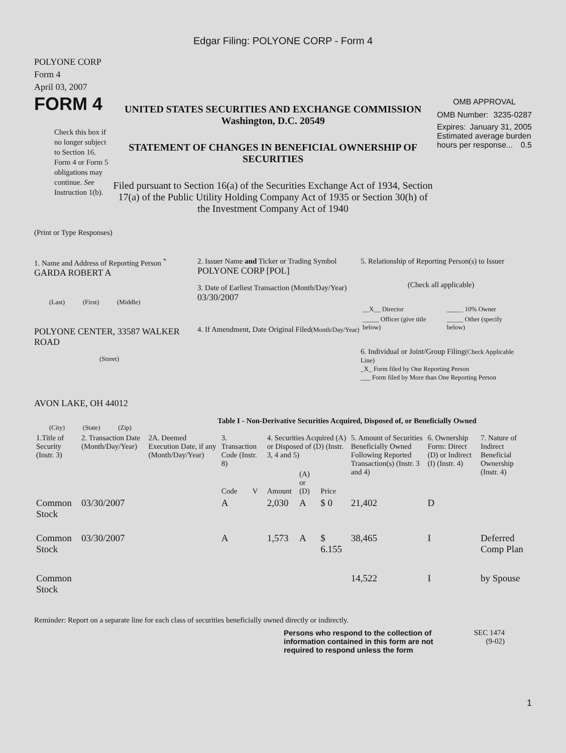Edgar Filing: POLYONE CORP - Form 4
POLYONE CORP
Form 4
April 03, 2007
FORM 4
Check this box if no longer subject to Section 16. Form 4 or Form 5 obligations may continue. See Instruction 1(b).
UNITED STATES SECURITIES AND EXCHANGE COMMISSION
Washington, D.C. 20549
STATEMENT OF CHANGES IN BENEFICIAL OWNERSHIP OF SECURITIES
Filed pursuant to Section 16(a) of the Securities Exchange Act of 1934, Section 17(a) of the Public Utility Holding Company Act of 1935 or Section 30(h) of the Investment Company Act of 1940
OMB APPROVAL
OMB Number: 3235-0287
Expires: January 31, 2005
Estimated average burden hours per response... 0.5
(Print or Type Responses)
1. Name and Address of Reporting Person <sup>*</sup>
GARDA ROBERT A
(Last) (First) (Middle)
POLYONE CENTER, 33587 WALKER ROAD
(Street)
AVON LAKE, OH 44012
(City) (State) (Zip)
2. Issuer Name and Ticker or Trading Symbol
POLYONE CORP [POL]
3. Date of Earliest Transaction (Month/Day/Year)
03/30/2007
4. If Amendment, Date Original Filed(Month/Day/Year)
5. Relationship of Reporting Person(s) to Issuer
(Check all applicable)
| __X__ Director | _____ 10% Owner |
| _____ Officer (give title below) | _____ Other (specify below) |
6. Individual or Joint/Group Filing(Check Applicable Line)
_X_ Form filed by One Reporting Person
___ Form filed by More than One Reporting Person
Table I - Non-Derivative Securities Acquired, Disposed of, or Beneficially Owned
| 1.Title of Security (Instr. 3) | 2. Transaction Date (Month/Day/Year) | 2A. Deemed Execution Date, if any (Month/Day/Year) | 3. Transaction Code (Instr. 8) | | 4. Securities Acquired (A) or Disposed of (D) (Instr. 3, 4 and 5) | | | 5. Amount of Securities Beneficially Owned Following Reported Transaction(s) (Instr. 3 and 4) | 6. Ownership Form: Direct (D) or Indirect (I) (Instr. 4) | 7. Nature of Indirect Beneficial Ownership (Instr. 4) |
| --- | --- | --- | --- | --- | --- | --- | --- | --- | --- | --- |
| | | | Code | V | Amount | (A) or (D) | Price | | | |
| Common Stock | 03/30/2007 | | A | | 2,030 | A | $ 0 | 21,402 | D | |
| Common Stock | 03/30/2007 | | A | | 1,573 | A | $ 6.155 | 38,465 | I | Deferred Comp Plan |
| Common Stock | | | | | | | | 14,522 | I | by Spouse |
Reminder: Report on a separate line for each class of securities beneficially owned directly or indirectly.
Persons who respond to the collection of information contained in this form are not required to respond unless the form
SEC 1474 (9-02)
1